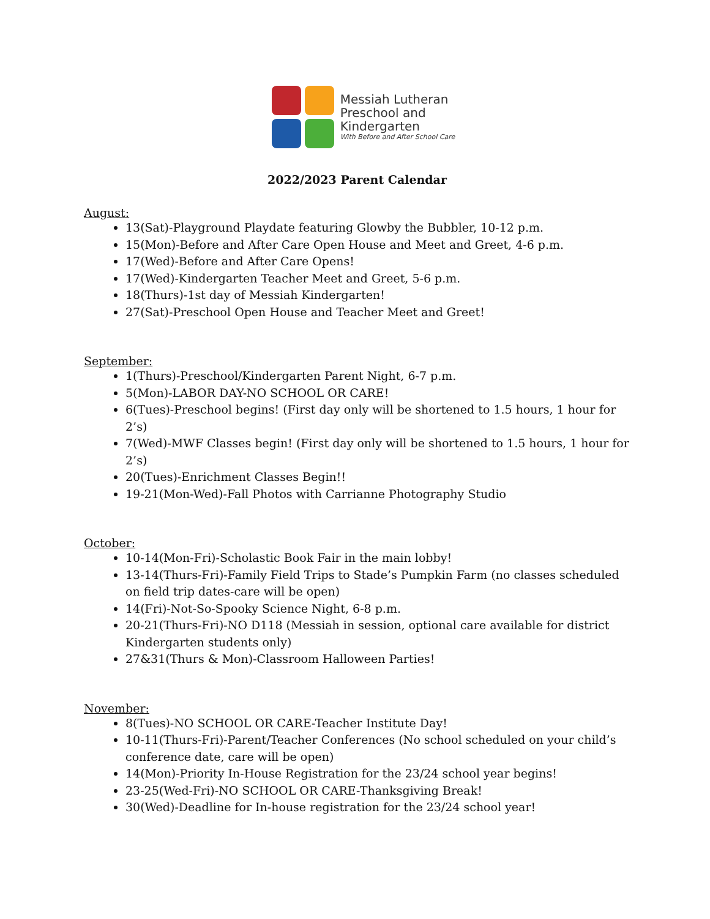Messiah Lutheran
Preschool and
Kindergarten
With Before and After School Care
2022/2023 Parent Calendar
August:
13(Sat)-Playground Playdate featuring Glowby the Bubbler, 10-12 p.m.
15(Mon)-Before and After Care Open House and Meet and Greet, 4-6 p.m.
17(Wed)-Before and After Care Opens!
17(Wed)-Kindergarten Teacher Meet and Greet, 5-6 p.m.
18(Thurs)-1st day of Messiah Kindergarten!
27(Sat)-Preschool Open House and Teacher Meet and Greet!
September:
1(Thurs)-Preschool/Kindergarten Parent Night, 6-7 p.m.
5(Mon)-LABOR DAY-NO SCHOOL OR CARE!
6(Tues)-Preschool begins! (First day only will be shortened to 1.5 hours, 1 hour for 2’s)
7(Wed)-MWF Classes begin! (First day only will be shortened to 1.5 hours, 1 hour for 2’s)
20(Tues)-Enrichment Classes Begin!!
19-21(Mon-Wed)-Fall Photos with Carrianne Photography Studio
October:
10-14(Mon-Fri)-Scholastic Book Fair in the main lobby!
13-14(Thurs-Fri)-Family Field Trips to Stade’s Pumpkin Farm (no classes scheduled on field trip dates-care will be open)
14(Fri)-Not-So-Spooky Science Night, 6-8 p.m.
20-21(Thurs-Fri)-NO D118 (Messiah in session, optional care available for district Kindergarten students only)
27&31(Thurs & Mon)-Classroom Halloween Parties!
November:
8(Tues)-NO SCHOOL OR CARE-Teacher Institute Day!
10-11(Thurs-Fri)-Parent/Teacher Conferences (No school scheduled on your child’s conference date, care will be open)
14(Mon)-Priority In-House Registration for the 23/24 school year begins!
23-25(Wed-Fri)-NO SCHOOL OR CARE-Thanksgiving Break!
30(Wed)-Deadline for In-house registration for the 23/24 school year!